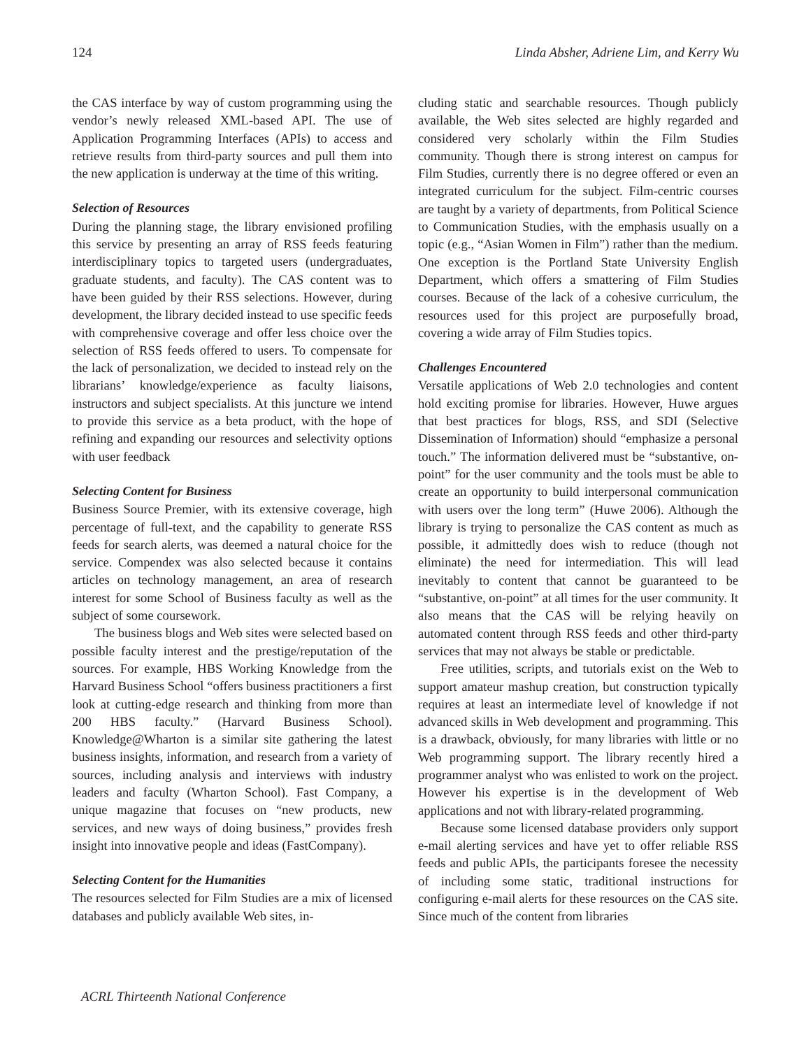124 Linda Absher, Adriene Lim, and Kerry Wu
the CAS interface by way of custom programming using the vendor’s newly released XML-based API. The use of Application Programming Interfaces (APIs) to access and retrieve results from third-party sources and pull them into the new application is underway at the time of this writing.
Selection of Resources
During the planning stage, the library envisioned profiling this service by presenting an array of RSS feeds featuring interdisciplinary topics to targeted users (undergraduates, graduate students, and faculty). The CAS content was to have been guided by their RSS selections. However, during development, the library decided instead to use specific feeds with comprehensive coverage and offer less choice over the selection of RSS feeds offered to users. To compensate for the lack of personalization, we decided to instead rely on the librarians’ knowledge/experience as faculty liaisons, instructors and subject specialists. At this juncture we intend to provide this service as a beta product, with the hope of refining and expanding our resources and selectivity options with user feedback
Selecting Content for Business
Business Source Premier, with its extensive coverage, high percentage of full-text, and the capability to generate RSS feeds for search alerts, was deemed a natural choice for the service. Compendex was also selected because it contains articles on technology management, an area of research interest for some School of Business faculty as well as the subject of some coursework.
The business blogs and Web sites were selected based on possible faculty interest and the prestige/reputation of the sources. For example, HBS Working Knowledge from the Harvard Business School “offers business practitioners a first look at cutting-edge research and thinking from more than 200 HBS faculty.” (Harvard Business School). Knowledge@Wharton is a similar site gathering the latest business insights, information, and research from a variety of sources, including analysis and interviews with industry leaders and faculty (Wharton School). Fast Company, a unique magazine that focuses on “new products, new services, and new ways of doing business,” provides fresh insight into innovative people and ideas (FastCompany).
Selecting Content for the Humanities
The resources selected for Film Studies are a mix of licensed databases and publicly available Web sites, in-
cluding static and searchable resources. Though publicly available, the Web sites selected are highly regarded and considered very scholarly within the Film Studies community. Though there is strong interest on campus for Film Studies, currently there is no degree offered or even an integrated curriculum for the subject. Film-centric courses are taught by a variety of departments, from Political Science to Communication Studies, with the emphasis usually on a topic (e.g., “Asian Women in Film”) rather than the medium. One exception is the Portland State University English Department, which offers a smattering of Film Studies courses. Because of the lack of a cohesive curriculum, the resources used for this project are purposefully broad, covering a wide array of Film Studies topics.
Challenges Encountered
Versatile applications of Web 2.0 technologies and content hold exciting promise for libraries. However, Huwe argues that best practices for blogs, RSS, and SDI (Selective Dissemination of Information) should “emphasize a personal touch.” The information delivered must be “substantive, on-point” for the user community and the tools must be able to create an opportunity to build interpersonal communication with users over the long term” (Huwe 2006). Although the library is trying to personalize the CAS content as much as possible, it admittedly does wish to reduce (though not eliminate) the need for intermediation. This will lead inevitably to content that cannot be guaranteed to be “substantive, on-point” at all times for the user community. It also means that the CAS will be relying heavily on automated content through RSS feeds and other third-party services that may not always be stable or predictable.
Free utilities, scripts, and tutorials exist on the Web to support amateur mashup creation, but construction typically requires at least an intermediate level of knowledge if not advanced skills in Web development and programming. This is a drawback, obviously, for many libraries with little or no Web programming support. The library recently hired a programmer analyst who was enlisted to work on the project. However his expertise is in the development of Web applications and not with library-related programming.
Because some licensed database providers only support e-mail alerting services and have yet to offer reliable RSS feeds and public APIs, the participants foresee the necessity of including some static, traditional instructions for configuring e-mail alerts for these resources on the CAS site. Since much of the content from libraries
ACRL Thirteenth National Conference